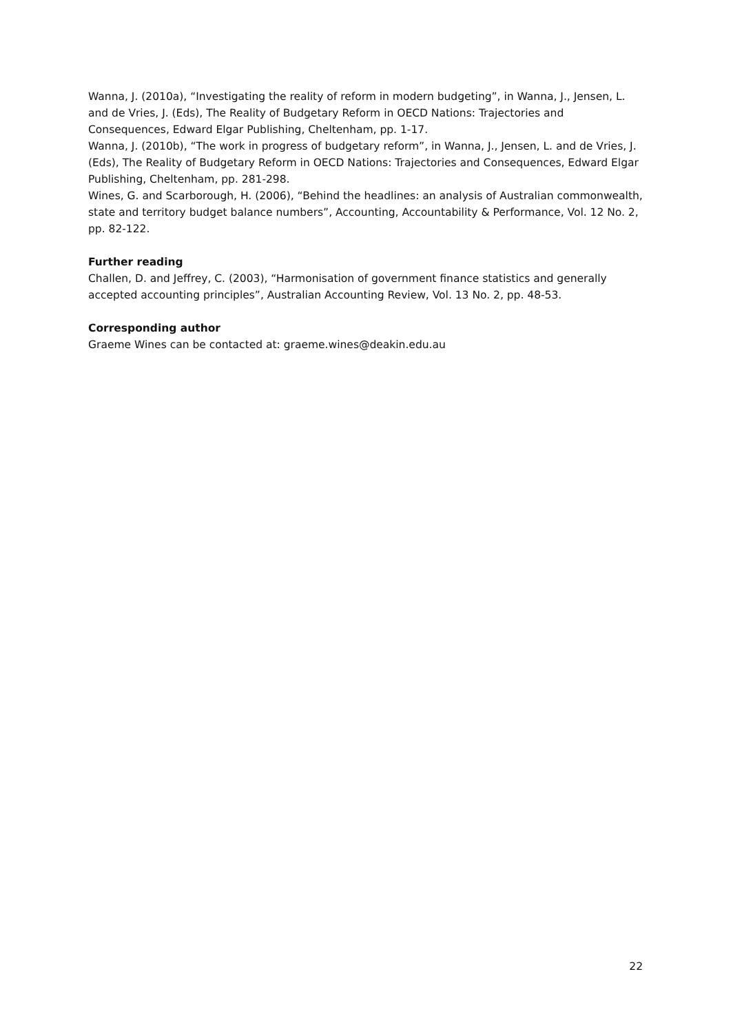Wanna, J. (2010a), “Investigating the reality of reform in modern budgeting”, in Wanna, J., Jensen, L. and de Vries, J. (Eds), The Reality of Budgetary Reform in OECD Nations: Trajectories and Consequences, Edward Elgar Publishing, Cheltenham, pp. 1-17.
Wanna, J. (2010b), “The work in progress of budgetary reform”, in Wanna, J., Jensen, L. and de Vries, J. (Eds), The Reality of Budgetary Reform in OECD Nations: Trajectories and Consequences, Edward Elgar Publishing, Cheltenham, pp. 281-298.
Wines, G. and Scarborough, H. (2006), “Behind the headlines: an analysis of Australian commonwealth, state and territory budget balance numbers”, Accounting, Accountability & Performance, Vol. 12 No. 2, pp. 82-122.
Further reading
Challen, D. and Jeffrey, C. (2003), “Harmonisation of government finance statistics and generally accepted accounting principles”, Australian Accounting Review, Vol. 13 No. 2, pp. 48-53.
Corresponding author
Graeme Wines can be contacted at: graeme.wines@deakin.edu.au
22